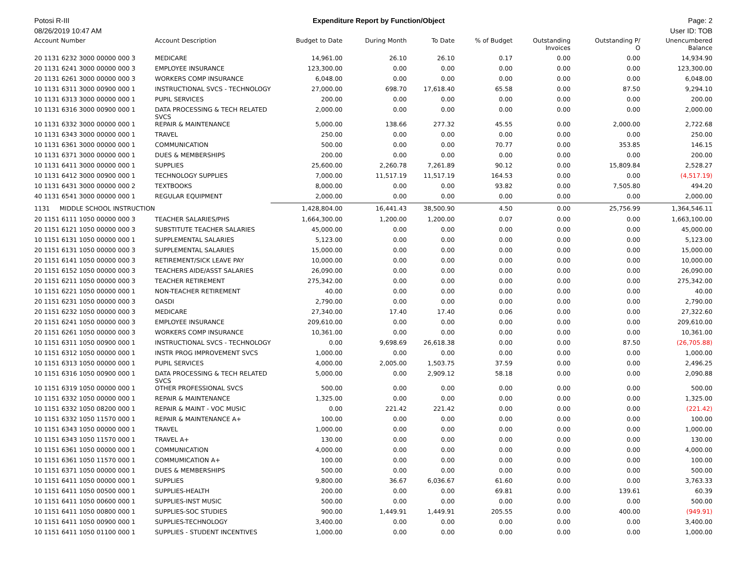Potosi R-III Expenditure Report by Function/Object Page: 2
08/26/2019 10:47 AM User ID: TOB
| Account Number | Account Description | Budget to Date | During Month | To Date | % of Budget | Outstanding Invoices | Outstanding P/ O | Unencumbered Balance |
| --- | --- | --- | --- | --- | --- | --- | --- | --- |
| 20 1131 6232 3000 00000 000 3 | MEDICARE | 14,961.00 | 26.10 | 26.10 | 0.17 | 0.00 | 0.00 | 14,934.90 |
| 20 1131 6241 3000 00000 000 3 | EMPLOYEE INSURANCE | 123,300.00 | 0.00 | 0.00 | 0.00 | 0.00 | 0.00 | 123,300.00 |
| 20 1131 6261 3000 00000 000 3 | WORKERS COMP INSURANCE | 6,048.00 | 0.00 | 0.00 | 0.00 | 0.00 | 0.00 | 6,048.00 |
| 10 1131 6311 3000 00900 000 1 | INSTRUCTIONAL SVCS - TECHNOLOGY | 27,000.00 | 698.70 | 17,618.40 | 65.58 | 0.00 | 87.50 | 9,294.10 |
| 10 1131 6313 3000 00000 000 1 | PUPIL SERVICES | 200.00 | 0.00 | 0.00 | 0.00 | 0.00 | 0.00 | 200.00 |
| 10 1131 6316 3000 00900 000 1 | DATA PROCESSING & TECH RELATED SVCS | 2,000.00 | 0.00 | 0.00 | 0.00 | 0.00 | 0.00 | 2,000.00 |
| 10 1131 6332 3000 00000 000 1 | REPAIR & MAINTENANCE | 5,000.00 | 138.66 | 277.32 | 45.55 | 0.00 | 2,000.00 | 2,722.68 |
| 10 1131 6343 3000 00000 000 1 | TRAVEL | 250.00 | 0.00 | 0.00 | 0.00 | 0.00 | 0.00 | 250.00 |
| 10 1131 6361 3000 00000 000 1 | COMMUNICATION | 500.00 | 0.00 | 0.00 | 70.77 | 0.00 | 353.85 | 146.15 |
| 10 1131 6371 3000 00000 000 1 | DUES & MEMBERSHIPS | 200.00 | 0.00 | 0.00 | 0.00 | 0.00 | 0.00 | 200.00 |
| 10 1131 6411 3000 00000 000 1 | SUPPLIES | 25,600.00 | 2,260.78 | 7,261.89 | 90.12 | 0.00 | 15,809.84 | 2,528.27 |
| 10 1131 6412 3000 00900 000 1 | TECHNOLOGY SUPPLIES | 7,000.00 | 11,517.19 | 11,517.19 | 164.53 | 0.00 | 0.00 | (4,517.19) |
| 10 1131 6431 3000 00000 000 2 | TEXTBOOKS | 8,000.00 | 0.00 | 0.00 | 93.82 | 0.00 | 7,505.80 | 494.20 |
| 40 1131 6541 3000 00000 000 1 | REGULAR EQUIPMENT | 2,000.00 | 0.00 | 0.00 | 0.00 | 0.00 | 0.00 | 2,000.00 |
| 1131 MIDDLE SCHOOL INSTRUCTION | | 1,428,804.00 | 16,441.43 | 38,500.90 | 4.50 | 0.00 | 25,756.99 | 1,364,546.11 |
| 20 1151 6111 1050 00000 000 3 | TEACHER SALARIES/PHS | 1,664,300.00 | 1,200.00 | 1,200.00 | 0.07 | 0.00 | 0.00 | 1,663,100.00 |
| 20 1151 6121 1050 00000 000 3 | SUBSTITUTE TEACHER SALARIES | 45,000.00 | 0.00 | 0.00 | 0.00 | 0.00 | 0.00 | 45,000.00 |
| 10 1151 6131 1050 00000 000 1 | SUPPLEMENTAL SALARIES | 5,123.00 | 0.00 | 0.00 | 0.00 | 0.00 | 0.00 | 5,123.00 |
| 20 1151 6131 1050 00000 000 3 | SUPPLEMENTAL SALARIES | 15,000.00 | 0.00 | 0.00 | 0.00 | 0.00 | 0.00 | 15,000.00 |
| 20 1151 6141 1050 00000 000 3 | RETIREMENT/SICK LEAVE PAY | 10,000.00 | 0.00 | 0.00 | 0.00 | 0.00 | 0.00 | 10,000.00 |
| 20 1151 6152 1050 00000 000 3 | TEACHERS AIDE/ASST SALARIES | 26,090.00 | 0.00 | 0.00 | 0.00 | 0.00 | 0.00 | 26,090.00 |
| 20 1151 6211 1050 00000 000 3 | TEACHER RETIREMENT | 275,342.00 | 0.00 | 0.00 | 0.00 | 0.00 | 0.00 | 275,342.00 |
| 10 1151 6221 1050 00000 000 1 | NON-TEACHER RETIREMENT | 40.00 | 0.00 | 0.00 | 0.00 | 0.00 | 0.00 | 40.00 |
| 20 1151 6231 1050 00000 000 3 | OASDI | 2,790.00 | 0.00 | 0.00 | 0.00 | 0.00 | 0.00 | 2,790.00 |
| 20 1151 6232 1050 00000 000 3 | MEDICARE | 27,340.00 | 17.40 | 17.40 | 0.06 | 0.00 | 0.00 | 27,322.60 |
| 20 1151 6241 1050 00000 000 3 | EMPLOYEE INSURANCE | 209,610.00 | 0.00 | 0.00 | 0.00 | 0.00 | 0.00 | 209,610.00 |
| 20 1151 6261 1050 00000 000 3 | WORKERS COMP INSURANCE | 10,361.00 | 0.00 | 0.00 | 0.00 | 0.00 | 0.00 | 10,361.00 |
| 10 1151 6311 1050 00900 000 1 | INSTRUCTIONAL SVCS - TECHNOLOGY | 0.00 | 9,698.69 | 26,618.38 | 0.00 | 0.00 | 87.50 | (26,705.88) |
| 10 1151 6312 1050 00000 000 1 | INSTR PROG IMPROVEMENT SVCS | 1,000.00 | 0.00 | 0.00 | 0.00 | 0.00 | 0.00 | 1,000.00 |
| 10 1151 6313 1050 00000 000 1 | PUPIL SERVICES | 4,000.00 | 2,005.00 | 1,503.75 | 37.59 | 0.00 | 0.00 | 2,496.25 |
| 10 1151 6316 1050 00900 000 1 | DATA PROCESSING & TECH RELATED SVCS | 5,000.00 | 0.00 | 2,909.12 | 58.18 | 0.00 | 0.00 | 2,090.88 |
| 10 1151 6319 1050 00000 000 1 | OTHER PROFESSIONAL SVCS | 500.00 | 0.00 | 0.00 | 0.00 | 0.00 | 0.00 | 500.00 |
| 10 1151 6332 1050 00000 000 1 | REPAIR & MAINTENANCE | 1,325.00 | 0.00 | 0.00 | 0.00 | 0.00 | 0.00 | 1,325.00 |
| 10 1151 6332 1050 08200 000 1 | REPAIR & MAINT - VOC MUSIC | 0.00 | 221.42 | 221.42 | 0.00 | 0.00 | 0.00 | (221.42) |
| 10 1151 6332 1050 11570 000 1 | REPAIR & MAINTENANCE A+ | 100.00 | 0.00 | 0.00 | 0.00 | 0.00 | 0.00 | 100.00 |
| 10 1151 6343 1050 00000 000 1 | TRAVEL | 1,000.00 | 0.00 | 0.00 | 0.00 | 0.00 | 0.00 | 1,000.00 |
| 10 1151 6343 1050 11570 000 1 | TRAVEL A+ | 130.00 | 0.00 | 0.00 | 0.00 | 0.00 | 0.00 | 130.00 |
| 10 1151 6361 1050 00000 000 1 | COMMUNICATION | 4,000.00 | 0.00 | 0.00 | 0.00 | 0.00 | 0.00 | 4,000.00 |
| 10 1151 6361 1050 11570 000 1 | COMMUMICATION A+ | 100.00 | 0.00 | 0.00 | 0.00 | 0.00 | 0.00 | 100.00 |
| 10 1151 6371 1050 00000 000 1 | DUES & MEMBERSHIPS | 500.00 | 0.00 | 0.00 | 0.00 | 0.00 | 0.00 | 500.00 |
| 10 1151 6411 1050 00000 000 1 | SUPPLIES | 9,800.00 | 36.67 | 6,036.67 | 61.60 | 0.00 | 0.00 | 3,763.33 |
| 10 1151 6411 1050 00500 000 1 | SUPPLIES-HEALTH | 200.00 | 0.00 | 0.00 | 69.81 | 0.00 | 139.61 | 60.39 |
| 10 1151 6411 1050 00600 000 1 | SUPPLIES-INST MUSIC | 500.00 | 0.00 | 0.00 | 0.00 | 0.00 | 0.00 | 500.00 |
| 10 1151 6411 1050 00800 000 1 | SUPPLIES-SOC STUDIES | 900.00 | 1,449.91 | 1,449.91 | 205.55 | 0.00 | 400.00 | (949.91) |
| 10 1151 6411 1050 00900 000 1 | SUPPLIES-TECHNOLOGY | 3,400.00 | 0.00 | 0.00 | 0.00 | 0.00 | 0.00 | 3,400.00 |
| 10 1151 6411 1050 01100 000 1 | SUPPLIES - STUDENT INCENTIVES | 1,000.00 | 0.00 | 0.00 | 0.00 | 0.00 | 0.00 | 1,000.00 |